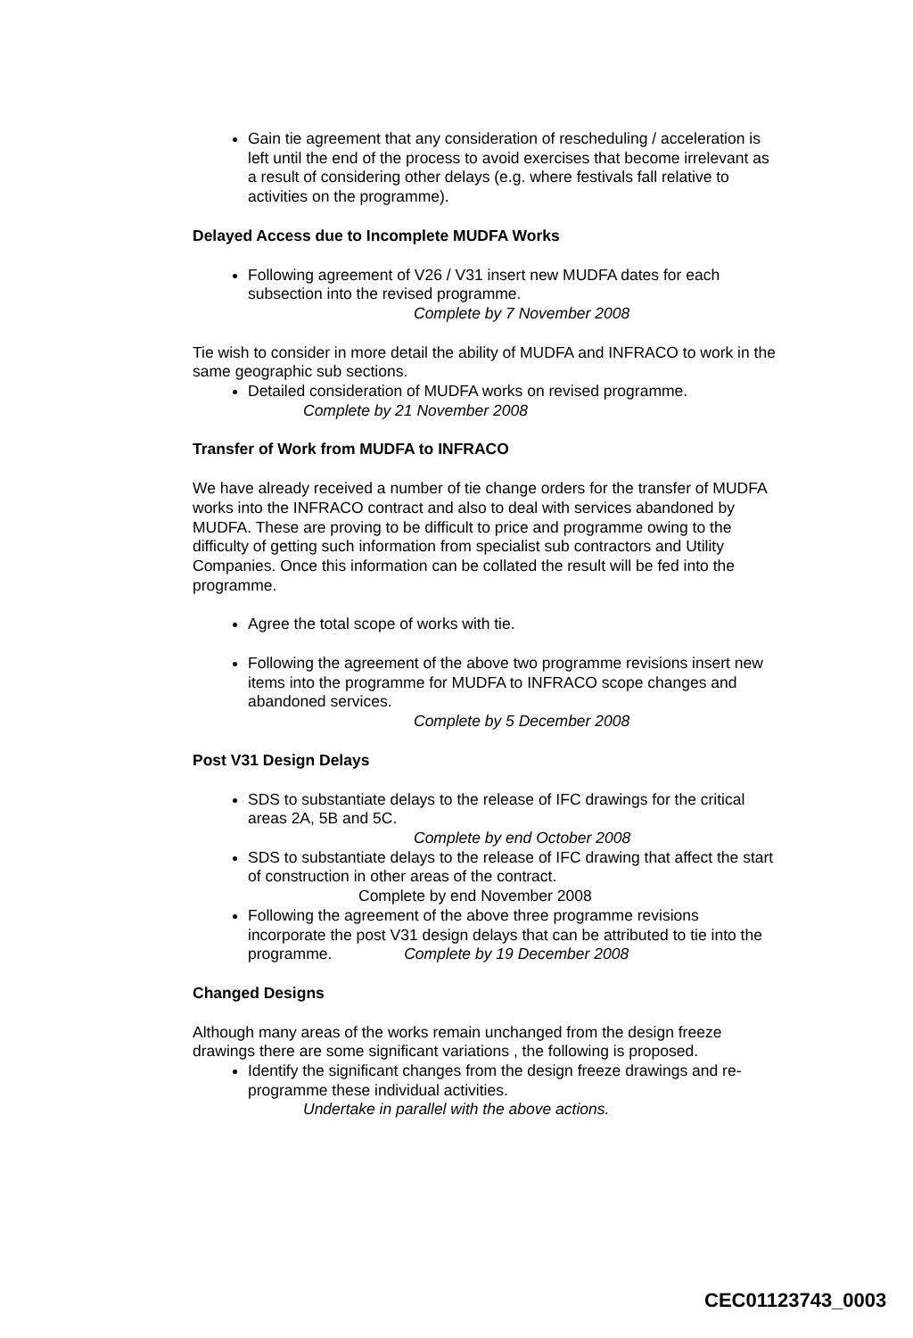Gain tie agreement that any consideration of rescheduling / acceleration is left until the end of the process to avoid exercises that become irrelevant as a result of considering other delays (e.g. where festivals fall relative to activities on the programme).
Delayed Access due to Incomplete MUDFA Works
Following agreement of V26 / V31 insert new MUDFA dates for each subsection into the revised programme.
Complete by 7 November 2008
Tie wish to consider in more detail the ability of MUDFA and INFRACO to work in the same geographic sub sections.
Detailed consideration of MUDFA works on revised programme.
Complete by 21 November 2008
Transfer of Work from MUDFA to INFRACO
We have already received a number of tie change orders for the transfer of MUDFA works into the INFRACO contract and also to deal with services abandoned by MUDFA. These are proving to be difficult to price and programme owing to the difficulty of getting such information from specialist sub contractors and Utility Companies. Once this information can be collated the result will be fed into the programme.
Agree the total scope of works with tie.
Following the agreement of the above two programme revisions insert new items into the programme for MUDFA to INFRACO scope changes and abandoned services.
Complete by 5 December 2008
Post V31 Design Delays
SDS to substantiate delays to the release of IFC drawings for the critical areas 2A, 5B and 5C.
Complete by end October 2008
SDS to substantiate delays to the release of IFC drawing that affect the start of construction in other areas of the contract.
Complete by end November 2008
Following the agreement of the above three programme revisions incorporate the post V31 design delays that can be attributed to tie into the programme. Complete by 19 December 2008
Changed Designs
Although many areas of the works remain unchanged from the design freeze drawings there are some significant variations , the following is proposed.
Identify the significant changes from the design freeze drawings and re-programme these individual activities.
Undertake in parallel with the above actions.
CEC01123743_0003